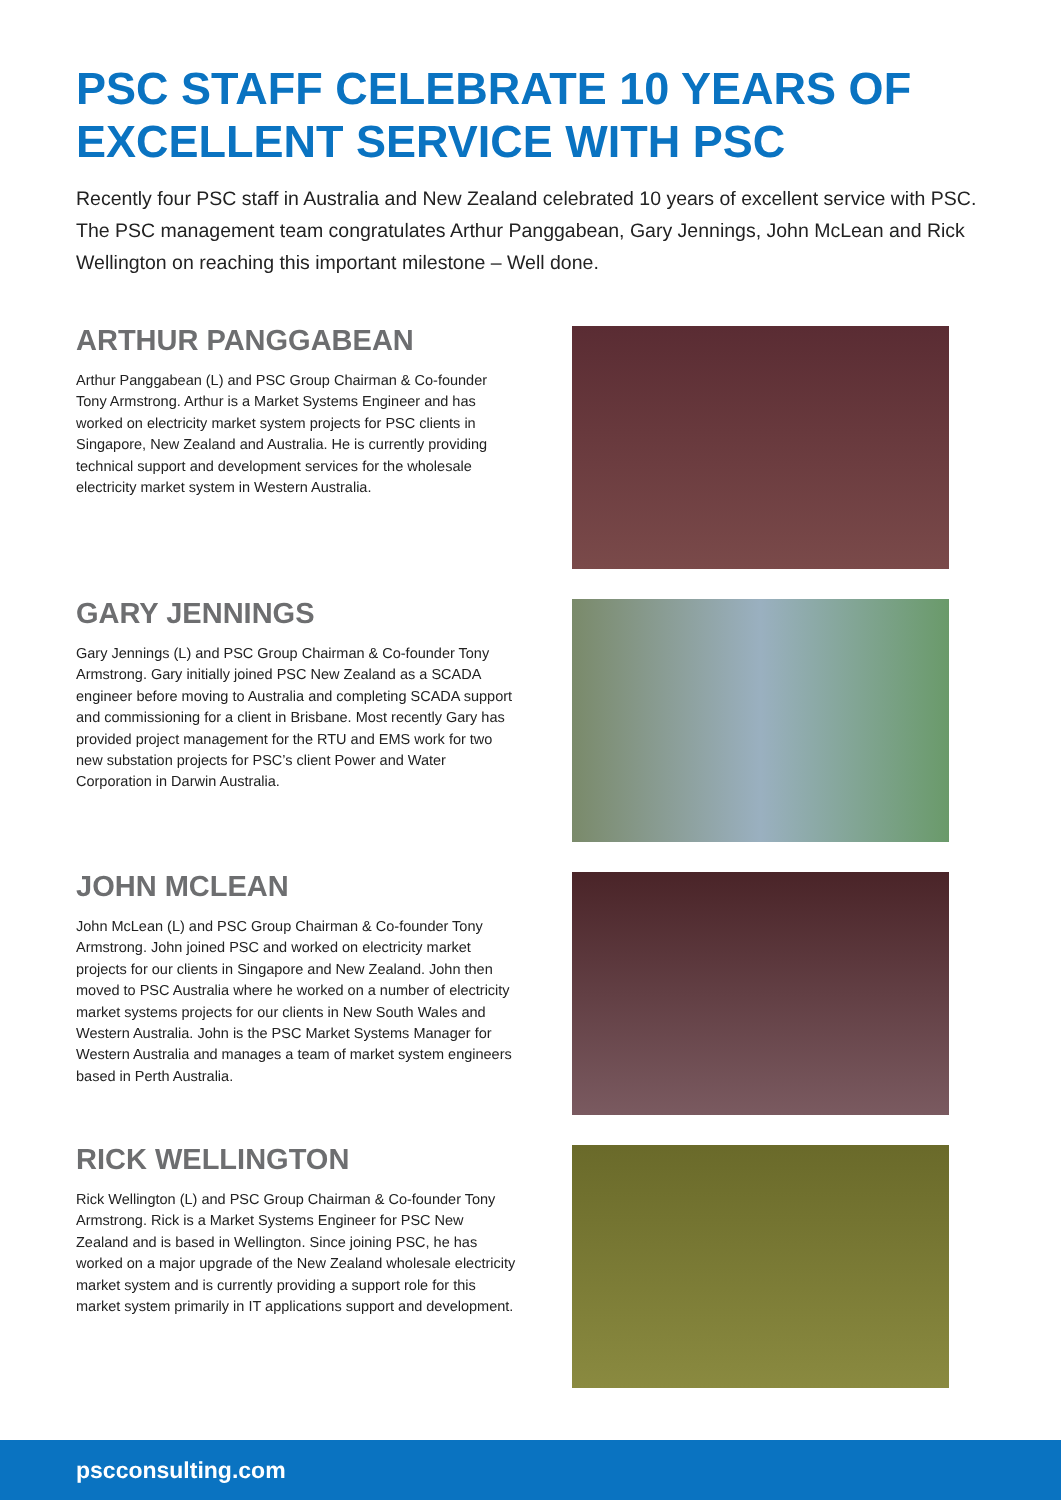PSC STAFF CELEBRATE 10 YEARS OF EXCELLENT SERVICE WITH PSC
Recently four PSC staff in Australia and New Zealand celebrated 10 years of excellent service with PSC. The PSC management team congratulates Arthur Panggabean, Gary Jennings, John McLean and Rick Wellington on reaching this important milestone – Well done.
ARTHUR PANGGABEAN
Arthur Panggabean (L) and PSC Group Chairman & Co-founder Tony Armstrong. Arthur is a Market Systems Engineer and has worked on electricity market system projects for PSC clients in Singapore, New Zealand and Australia. He is currently providing technical support and development services for the wholesale electricity market system in Western Australia.
GARY JENNINGS
Gary Jennings (L) and PSC Group Chairman & Co-founder Tony Armstrong. Gary initially joined PSC New Zealand as a SCADA engineer before moving to Australia and completing SCADA support and commissioning for a client in Brisbane. Most recently Gary has provided project management for the RTU and EMS work for two new substation projects for PSC’s client Power and Water Corporation in Darwin Australia.
JOHN MCLEAN
John McLean (L) and PSC Group Chairman & Co-founder Tony Armstrong. John joined PSC and worked on electricity market projects for our clients in Singapore and New Zealand. John then moved to PSC Australia where he worked on a number of electricity market systems projects for our clients in New South Wales and Western Australia. John is the PSC Market Systems Manager for Western Australia and manages a team of market system engineers based in Perth Australia.
RICK WELLINGTON
Rick Wellington (L) and PSC Group Chairman & Co-founder Tony Armstrong. Rick is a Market Systems Engineer for PSC New Zealand and is based in Wellington. Since joining PSC, he has worked on a major upgrade of the New Zealand wholesale electricity market system and is currently providing a support role for this market system primarily in IT applications support and development.
pscconsulting.com